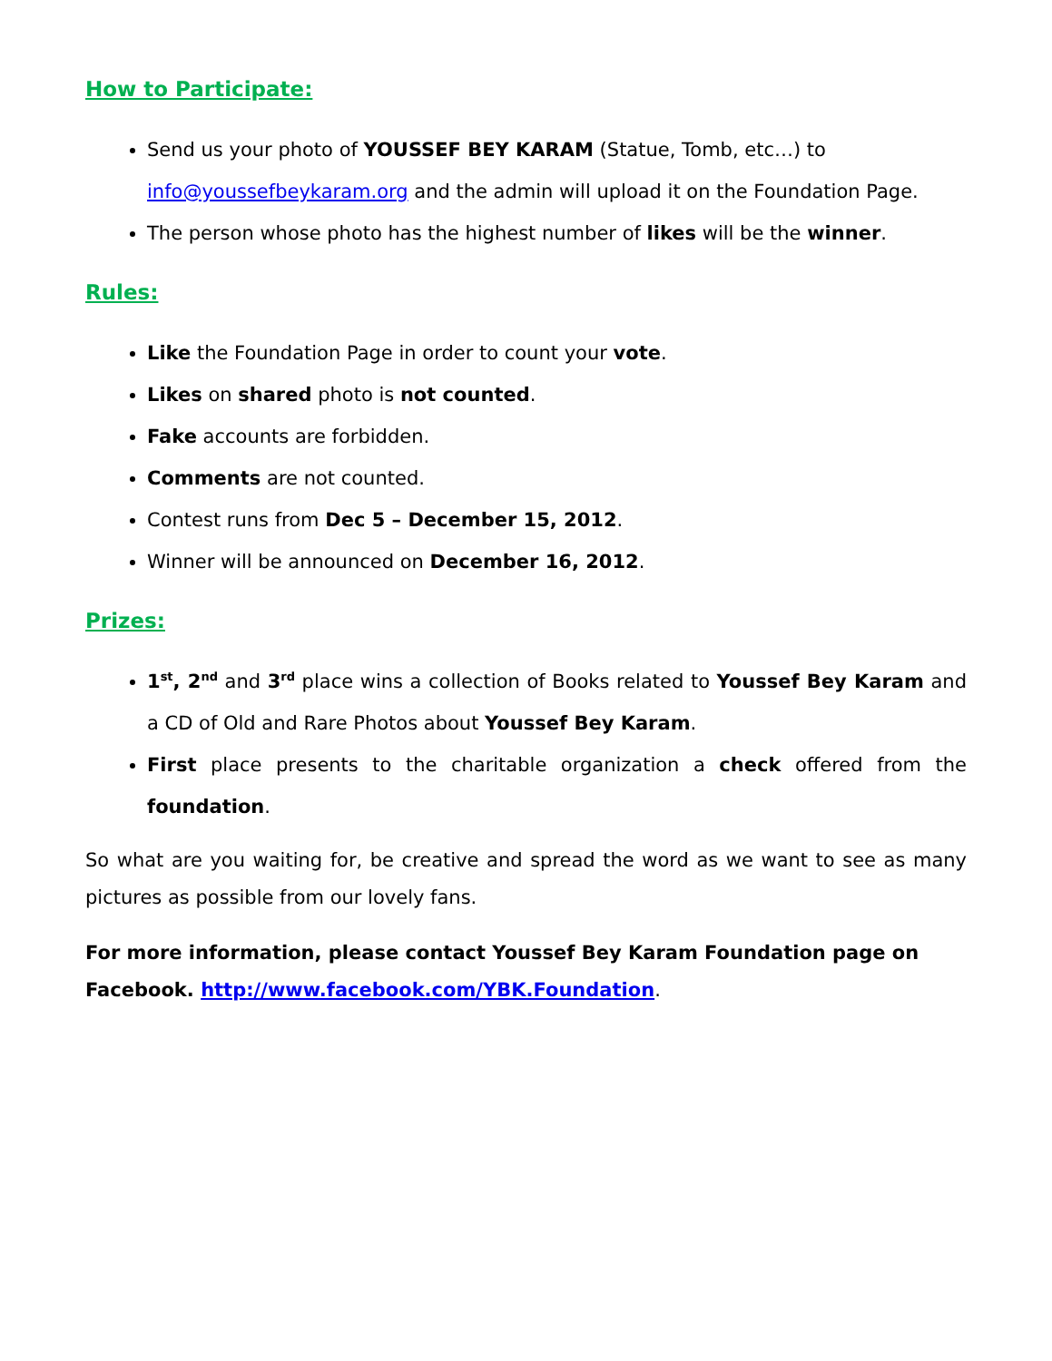How to Participate:
Send us your photo of YOUSSEF BEY KARAM (Statue, Tomb, etc…) to info@youssefbeykaram.org and the admin will upload it on the Foundation Page.
The person whose photo has the highest number of likes will be the winner.
Rules:
Like the Foundation Page in order to count your vote.
Likes on shared photo is not counted.
Fake accounts are forbidden.
Comments are not counted.
Contest runs from Dec 5 – December 15, 2012.
Winner will be announced on December 16, 2012.
Prizes:
1<sup>st</sup>, 2<sup>nd</sup> and 3<sup>rd</sup> place wins a collection of Books related to Youssef Bey Karam and a CD of Old and Rare Photos about Youssef Bey Karam.
First place presents to the charitable organization a check offered from the foundation.
So what are you waiting for, be creative and spread the word as we want to see as many pictures as possible from our lovely fans.
For more information, please contact Youssef Bey Karam Foundation page on Facebook. http://www.facebook.com/YBK.Foundation.